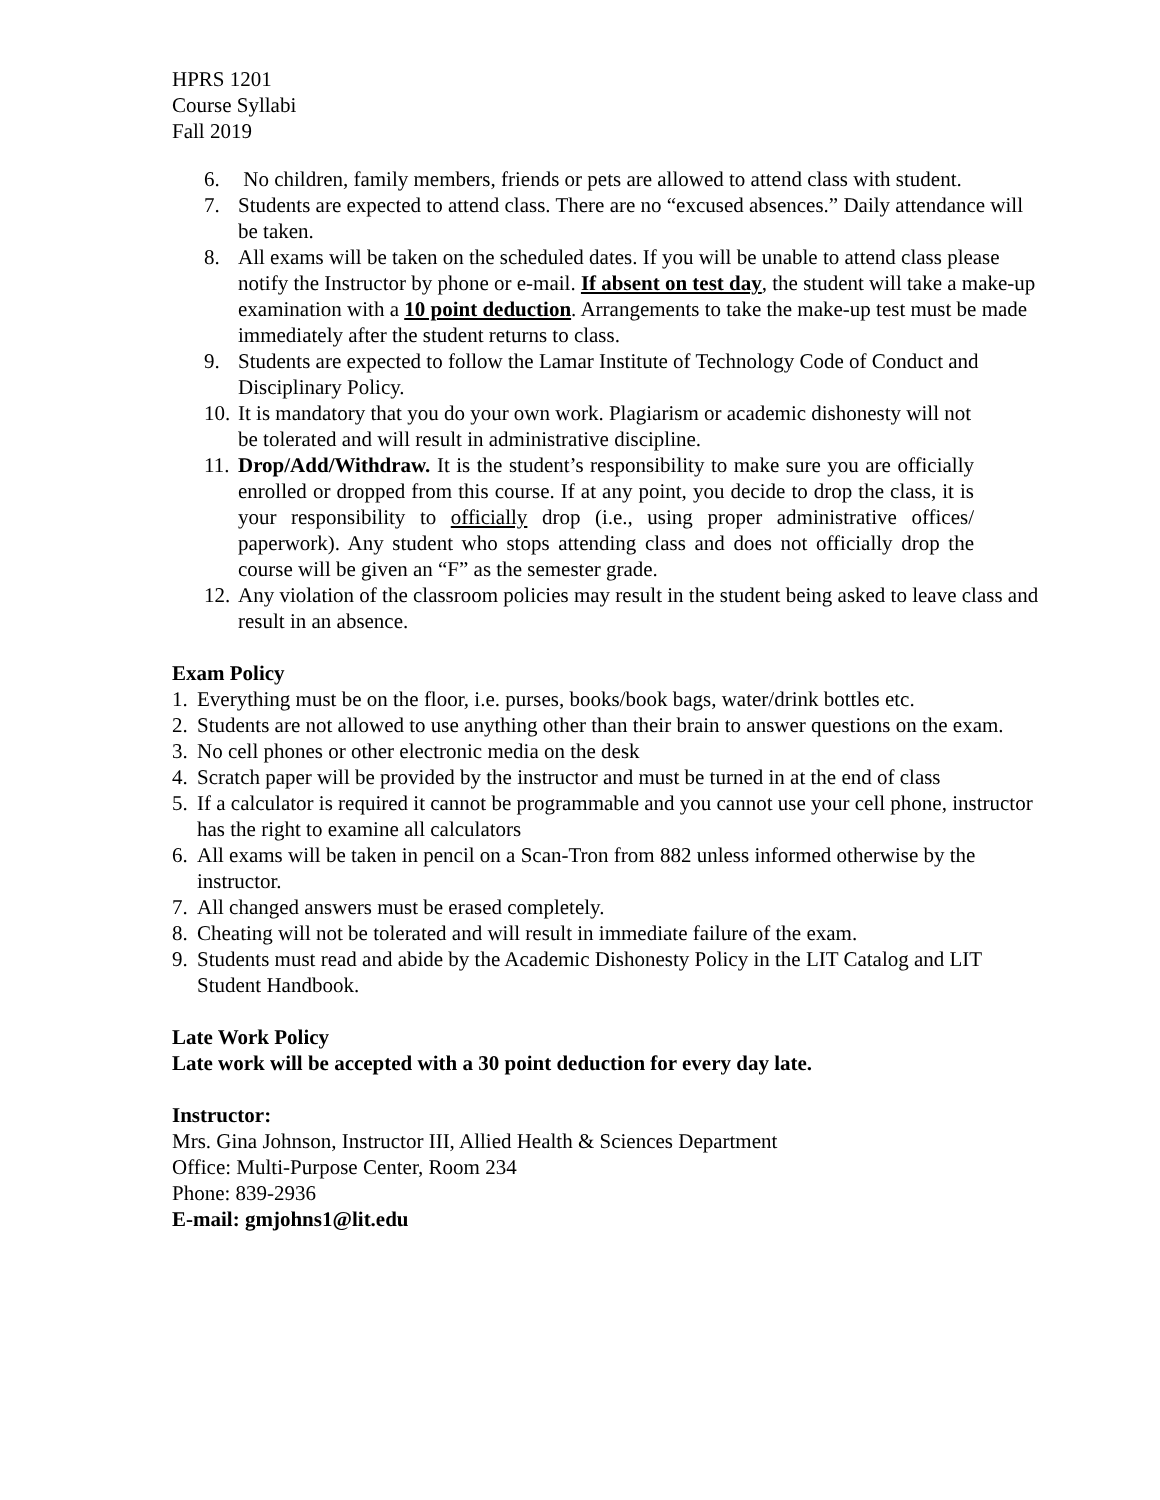HPRS 1201
Course Syllabi
Fall 2019
6. No children, family members, friends or pets are allowed to attend class with student.
7. Students are expected to attend class. There are no “excused absences.” Daily attendance will be taken.
8. All exams will be taken on the scheduled dates. If you will be unable to attend class please notify the Instructor by phone or e-mail. If absent on test day, the student will take a make-up examination with a 10 point deduction. Arrangements to take the make-up test must be made immediately after the student returns to class.
9. Students are expected to follow the Lamar Institute of Technology Code of Conduct and Disciplinary Policy.
10. It is mandatory that you do your own work. Plagiarism or academic dishonesty will not be tolerated and will result in administrative discipline.
11. Drop/Add/Withdraw. It is the student’s responsibility to make sure you are officially enrolled or dropped from this course. If at any point, you decide to drop the class, it is your responsibility to officially drop (i.e., using proper administrative offices/ paperwork). Any student who stops attending class and does not officially drop the course will be given an “F” as the semester grade.
12. Any violation of the classroom policies may result in the student being asked to leave class and result in an absence.
Exam Policy
1. Everything must be on the floor, i.e. purses, books/book bags, water/drink bottles etc.
2. Students are not allowed to use anything other than their brain to answer questions on the exam.
3. No cell phones or other electronic media on the desk
4. Scratch paper will be provided by the instructor and must be turned in at the end of class
5. If a calculator is required it cannot be programmable and you cannot use your cell phone, instructor has the right to examine all calculators
6. All exams will be taken in pencil on a Scan-Tron from 882 unless informed otherwise by the instructor.
7. All changed answers must be erased completely.
8. Cheating will not be tolerated and will result in immediate failure of the exam.
9. Students must read and abide by the Academic Dishonesty Policy in the LIT Catalog and LIT Student Handbook.
Late Work Policy
Late work will be accepted with a 30 point deduction for every day late.
Instructor:
Mrs. Gina Johnson, Instructor III, Allied Health & Sciences Department
Office: Multi-Purpose Center, Room 234
Phone: 839-2936
E-mail: gmjohns1@lit.edu